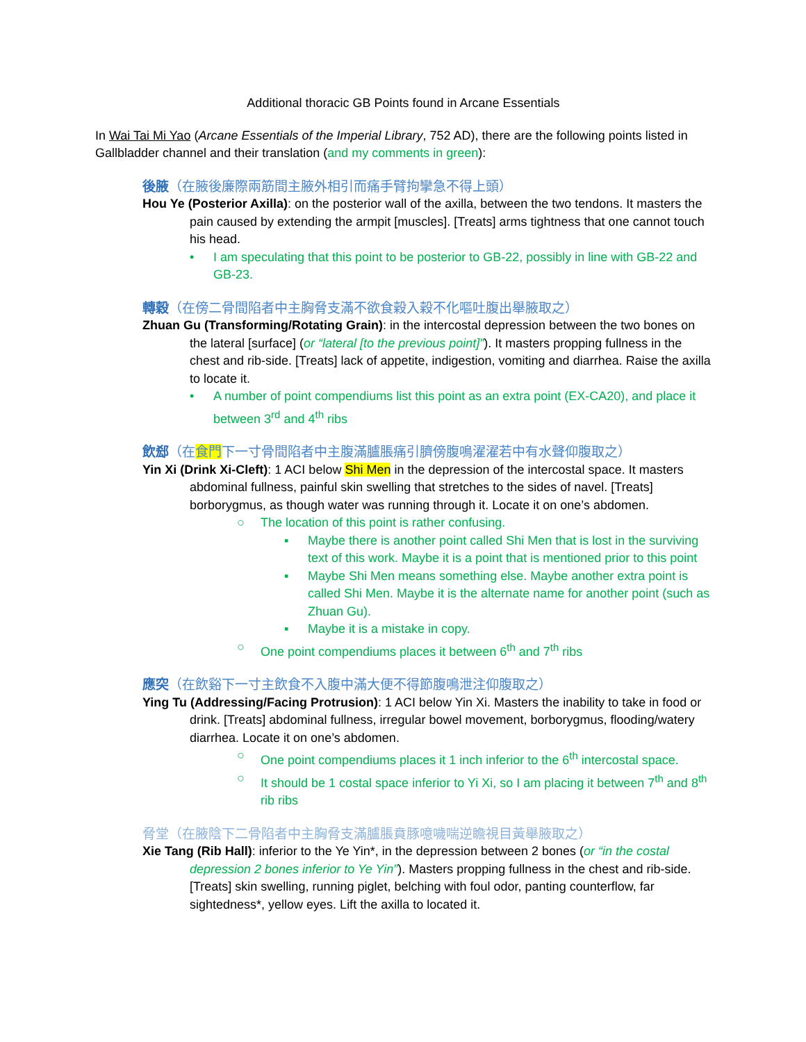Additional thoracic GB Points found in Arcane Essentials
In Wai Tai Mi Yao (Arcane Essentials of the Imperial Library, 752 AD), there are the following points listed in Gallbladder channel and their translation (and my comments in green):
後腋（在腋後廉際兩筋間主腋外相引而痛手臂拘攣急不得上頭）
Hou Ye (Posterior Axilla): on the posterior wall of the axilla, between the two tendons. It masters the pain caused by extending the armpit [muscles]. [Treats] arms tightness that one cannot touch his head.
• I am speculating that this point to be posterior to GB-22, possibly in line with GB-22 and GB-23.
轉穀（在傍二骨間陷者中主胸脅支滿不欲食穀入穀不化嘔吐腹出舉腋取之）
Zhuan Gu (Transforming/Rotating Grain): in the intercostal depression between the two bones on the lateral [surface] (or “lateral [to the previous point]”). It masters propping fullness in the chest and rib-side. [Treats] lack of appetite, indigestion, vomiting and diarrhea. Raise the axilla to locate it.
• A number of point compendiums list this point as an extra point (EX-CA20), and place it between 3<sup>rd</sup> and 4<sup>th</sup> ribs
飲郄（在食門下一寸骨間陷者中主腹滿臚脹痛引臍傍腹鳴濯濯若中有水聲仰腹取之）
Yin Xi (Drink Xi-Cleft): 1 ACI below Shi Men in the depression of the intercostal space. It masters abdominal fullness, painful skin swelling that stretches to the sides of navel. [Treats] borborygmus, as though water was running through it. Locate it on one’s abdomen.
○ The location of this point is rather confusing.
▪ Maybe there is another point called Shi Men that is lost in the surviving text of this work. Maybe it is a point that is mentioned prior to this point
▪ Maybe Shi Men means something else. Maybe another extra point is called Shi Men. Maybe it is the alternate name for another point (such as Zhuan Gu).
▪ Maybe it is a mistake in copy.
○ One point compendiums places it between 6<sup>th</sup> and 7<sup>th</sup> ribs
應突（在飲谿下一寸主飲食不入腹中滿大便不得節腹鳴泄注仰腹取之）
Ying Tu (Addressing/Facing Protrusion): 1 ACI below Yin Xi. Masters the inability to take in food or drink. [Treats] abdominal fullness, irregular bowel movement, borborygmus, flooding/watery diarrhea. Locate it on one’s abdomen.
○ One point compendiums places it 1 inch inferior to the 6<sup>th</sup> intercostal space.
○ It should be 1 costal space inferior to Yi Xi, so I am placing it between 7<sup>th</sup> and 8<sup>th</sup> rib ribs
脅堂（在腋陰下二骨陷者中主胸脅支滿臚脹賁豚噫噦喘逆瞻視目黃舉腋取之）
Xie Tang (Rib Hall): inferior to the Ye Yin*, in the depression between 2 bones (or “in the costal depression 2 bones inferior to Ye Yin”). Masters propping fullness in the chest and rib-side. [Treats] skin swelling, running piglet, belching with foul odor, panting counterflow, far sightedness*, yellow eyes. Lift the axilla to located it.